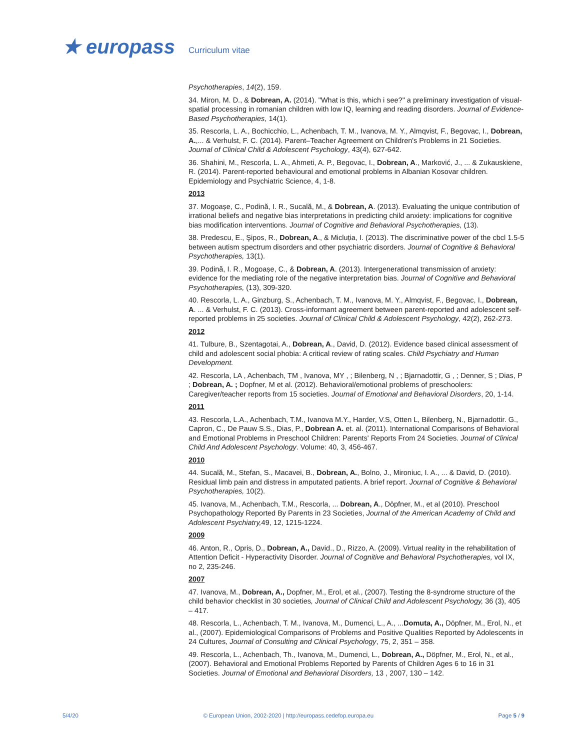★ europass Curriculum vitae
Psychotherapies, 14(2), 159.
34. Miron, M. D., & Dobrean, A. (2014). "What is this, which i see?" a preliminary investigation of visual-spatial processing in romanian children with low IQ, learning and reading disorders. Journal of Evidence-Based Psychotherapies, 14(1).
35. Rescorla, L. A., Bochicchio, L., Achenbach, T. M., Ivanova, M. Y., Almqvist, F., Begovac, I., Dobrean, A.,... & Verhulst, F. C. (2014). Parent–Teacher Agreement on Children's Problems in 21 Societies. Journal of Clinical Child & Adolescent Psychology, 43(4), 627-642.
36. Shahini, M., Rescorla, L. A., Ahmeti, A. P., Begovac, I., Dobrean, A., Marković, J., ... & Zukauskiene, R. (2014). Parent-reported behavioural and emotional problems in Albanian Kosovar children. Epidemiology and Psychiatric Science, 4, 1-8.
2013
37. Mogoașe, C., Podină, I. R., Sucală, M., & Dobrean, A. (2013). Evaluating the unique contribution of irrational beliefs and negative bias interpretations in predicting child anxiety: implications for cognitive bias modification interventions. Journal of Cognitive and Behavioral Psychotherapies, (13).
38. Predescu, E., Şipos, R., Dobrean, A., & Micluția, I. (2013). The discriminative power of the cbcl 1.5-5 between autism spectrum disorders and other psychiatric disorders. Journal of Cognitive & Behavioral Psychotherapies, 13(1).
39. Podină, I. R., Mogoașe, C., & Dobrean, A. (2013). Intergenerational transmission of anxiety: evidence for the mediating role of the negative interpretation bias. Journal of Cognitive and Behavioral Psychotherapies, (13), 309-320.
40. Rescorla, L. A., Ginzburg, S., Achenbach, T. M., Ivanova, M. Y., Almqvist, F., Begovac, I., Dobrean, A. ... & Verhulst, F. C. (2013). Cross-informant agreement between parent-reported and adolescent self-reported problems in 25 societies. Journal of Clinical Child & Adolescent Psychology, 42(2), 262-273.
2012
41. Tulbure, B., Szentagotai, A., Dobrean, A., David, D. (2012). Evidence based clinical assessment of child and adolescent social phobia: A critical review of rating scales. Child Psychiatry and Human Development.
42. Rescorla, LA , Achenbach, TM , Ivanova, MY , ; Bilenberg, N , ; Bjarnadottir, G , ; Denner, S ; Dias, P ; Dobrean, A. ; Dopfner, M et al. (2012). Behavioral/emotional problems of preschoolers: Caregiver/teacher reports from 15 societies. Journal of Emotional and Behavioral Disorders, 20, 1-14.
2011
43. Rescorla, L.A., Achenbach, T.M., Ivanova M.Y., Harder, V.S, Otten L, Bilenberg, N., Bjarnadottir. G., Capron, C., De Pauw S.S., Dias, P., Dobrean A. et. al. (2011). International Comparisons of Behavioral and Emotional Problems in Preschool Children: Parents' Reports From 24 Societies. Journal of Clinical Child And Adolescent Psychology. Volume: 40, 3, 456-467.
2010
44. Sucală, M., Stefan, S., Macavei, B., Dobrean, A., Bolno, J., Mironiuc, I. A., ... & David, D. (2010). Residual limb pain and distress in amputated patients. A brief report. Journal of Cognitive & Behavioral Psychotherapies, 10(2).
45. Ivanova, M., Achenbach, T.M., Rescorla, ... Dobrean, A., Döpfner, M., et al (2010). Preschool Psychopathology Reported By Parents in 23 Societies, Journal of the American Academy of Child and Adolescent Psychiatry, 49, 12, 1215-1224.
2009
46. Anton, R., Opris, D., Dobrean, A., David., D., Rizzo, A. (2009). Virtual reality in the rehabilitation of Attention Deficit - Hyperactivity Disorder. Journal of Cognitive and Behavioral Psychotherapies, vol IX, no 2, 235-246.
2007
47. Ivanova, M., Dobrean, A., Dopfner, M., Erol, et al., (2007). Testing the 8-syndrome structure of the child behavior checklist in 30 societies, Journal of Clinical Child and Adolescent Psychology, 36 (3), 405 – 417.
48. Rescorla, L., Achenbach, T. M., Ivanova, M., Dumenci, L., A., ...Domuta, A., Döpfner, M., Erol, N., et al., (2007). Epidemiological Comparisons of Problems and Positive Qualities Reported by Adolescents in 24 Cultures, Journal of Consulting and Clinical Psychology, 75, 2, 351 – 358.
49. Rescorla, L., Achenbach, Th., Ivanova, M., Dumenci, L., Dobrean, A., Döpfner, M., Erol, N., et al., (2007). Behavioral and Emotional Problems Reported by Parents of Children Ages 6 to 16 in 31 Societies. Journal of Emotional and Behavioral Disorders, 13 , 2007, 130 – 142.
5/4/20 © European Union, 2002-2020 | http://europass.cedefop.europa.eu Page 5 / 9